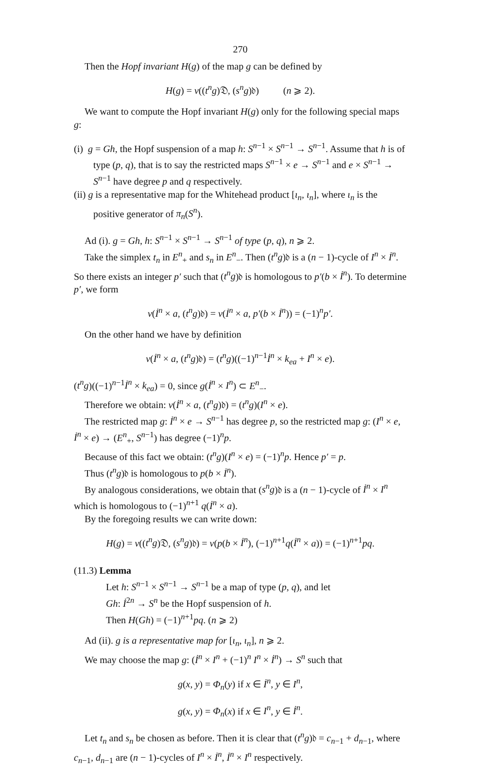270
Then the Hopf invariant H(g) of the map g can be defined by
H(g) = v((t<sup>n</sup>g)𝔇, (s<sup>n</sup>g)𝔡) (n ⩾ 2).
We want to compute the Hopf invariant H(g) only for the following special maps g:
(i) g = Gh, the Hopf suspension of a map h: S<sup>n−1</sup> × S<sup>n−1</sup> → S<sup>n−1</sup>. Assume that h is of type (p, q), that is to say the restricted maps S<sup>n−1</sup> × e → S<sup>n−1</sup> and e × S<sup>n−1</sup> → S<sup>n−1</sup> have degree p and q respectively.
(ii) g is a representative map for the Whitehead product [ι<sub>n</sub>, ι<sub>n</sub>], where ι<sub>n</sub> is the positive generator of π<sub>n</sub>(S<sup>n</sup>).
Ad (i). g = Gh, h: S<sup>n−1</sup> × S<sup>n−1</sup> → S<sup>n−1</sup> of type (p, q), n ⩾ 2.
Take the simplex t<sub>n</sub> in E<sup>n</sup><sub>+</sub> and s<sub>n</sub> in E<sup>n</sup><sub>−</sub>. Then (t<sup>n</sup>g)𝔡 is a (n − 1)-cycle of I<sup>n</sup> × İ<sup>n</sup>. So there exists an integer p′ such that (t<sup>n</sup>g)𝔡 is homologous to p′(b × İ<sup>n</sup>). To determine p′, we form
v(İ<sup>n</sup> × a, (t<sup>n</sup>g)𝔡) = v(İ<sup>n</sup> × a, p′(b × İ<sup>n</sup>)) = (−1)<sup>n</sup>p′.
On the other hand we have by definition
v(İ<sup>n</sup> × a, (t<sup>n</sup>g)𝔡) = (t<sup>n</sup>g)((−1)<sup>n−1</sup>İ<sup>n</sup> × k<sub>ea</sub> + I<sup>n</sup> × e).
(t<sup>n</sup>g)((−1)<sup>n−1</sup>İ<sup>n</sup> × k<sub>ea</sub>) = 0, since g(İ<sup>n</sup> × I<sup>n</sup>) ⊂ E<sup>n</sup><sub>−</sub>.
Therefore we obtain: v(İ<sup>n</sup> × a, (t<sup>n</sup>g)𝔡) = (t<sup>n</sup>g)(I<sup>n</sup> × e).
The restricted map g: İ<sup>n</sup> × e → S<sup>n−1</sup> has degree p, so the restricted map g: (I<sup>n</sup> × e, İ<sup>n</sup> × e) → (E<sup>n</sup><sub>+</sub>, S<sup>n−1</sup>) has degree (−1)<sup>n</sup>p.
Because of this fact we obtain: (t<sup>n</sup>g)(I<sup>n</sup> × e) = (−1)<sup>n</sup>p. Hence p′ = p.
Thus (t<sup>n</sup>g)𝔡 is homologous to p(b × İ<sup>n</sup>).
By analogous considerations, we obtain that (s<sup>n</sup>g)𝔡 is a (n − 1)-cycle of İ<sup>n</sup> × I<sup>n</sup> which is homologous to (−1)<sup>n+1</sup> q(İ<sup>n</sup> × a).
By the foregoing results we can write down:
H(g) = v((t<sup>n</sup>g)𝔇, (s<sup>n</sup>g)𝔡) = v(p(b × İ<sup>n</sup>), (−1)<sup>n+1</sup>q(İ<sup>n</sup> × a)) = (−1)<sup>n+1</sup>pq.
(11.3) Lemma
Let h: S<sup>n−1</sup> × S<sup>n−1</sup> → S<sup>n−1</sup> be a map of type (p, q), and let
Gh: İ<sup>2n</sup> → S<sup>n</sup> be the Hopf suspension of h.
Then H(Gh) = (−1)<sup>n+1</sup>pq. (n ⩾ 2)
Ad (ii). g is a representative map for [ι<sub>n</sub>, ι<sub>n</sub>], n ⩾ 2.
We may choose the map g: (İ<sup>n</sup> × I<sup>n</sup> + (−1)<sup>n</sup> I<sup>n</sup> × İ<sup>n</sup>) → S<sup>n</sup> such that
g(x, y) = Φ<sub>n</sub>(y) if x ∈ İ<sup>n</sup>, y ∈ I<sup>n</sup>,
g(x, y) = Φ<sub>n</sub>(x) if x ∈ I<sup>n</sup>, y ∈ İ<sup>n</sup>.
Let t<sub>n</sub> and s<sub>n</sub> be chosen as before. Then it is clear that (t<sup>n</sup>g)𝔡 = c<sub>n−1</sub> + d<sub>n−1</sub>, where c<sub>n−1</sub>, d<sub>n−1</sub> are (n − 1)-cycles of I<sup>n</sup> × İ<sup>n</sup>, İ<sup>n</sup> × I<sup>n</sup> respectively.